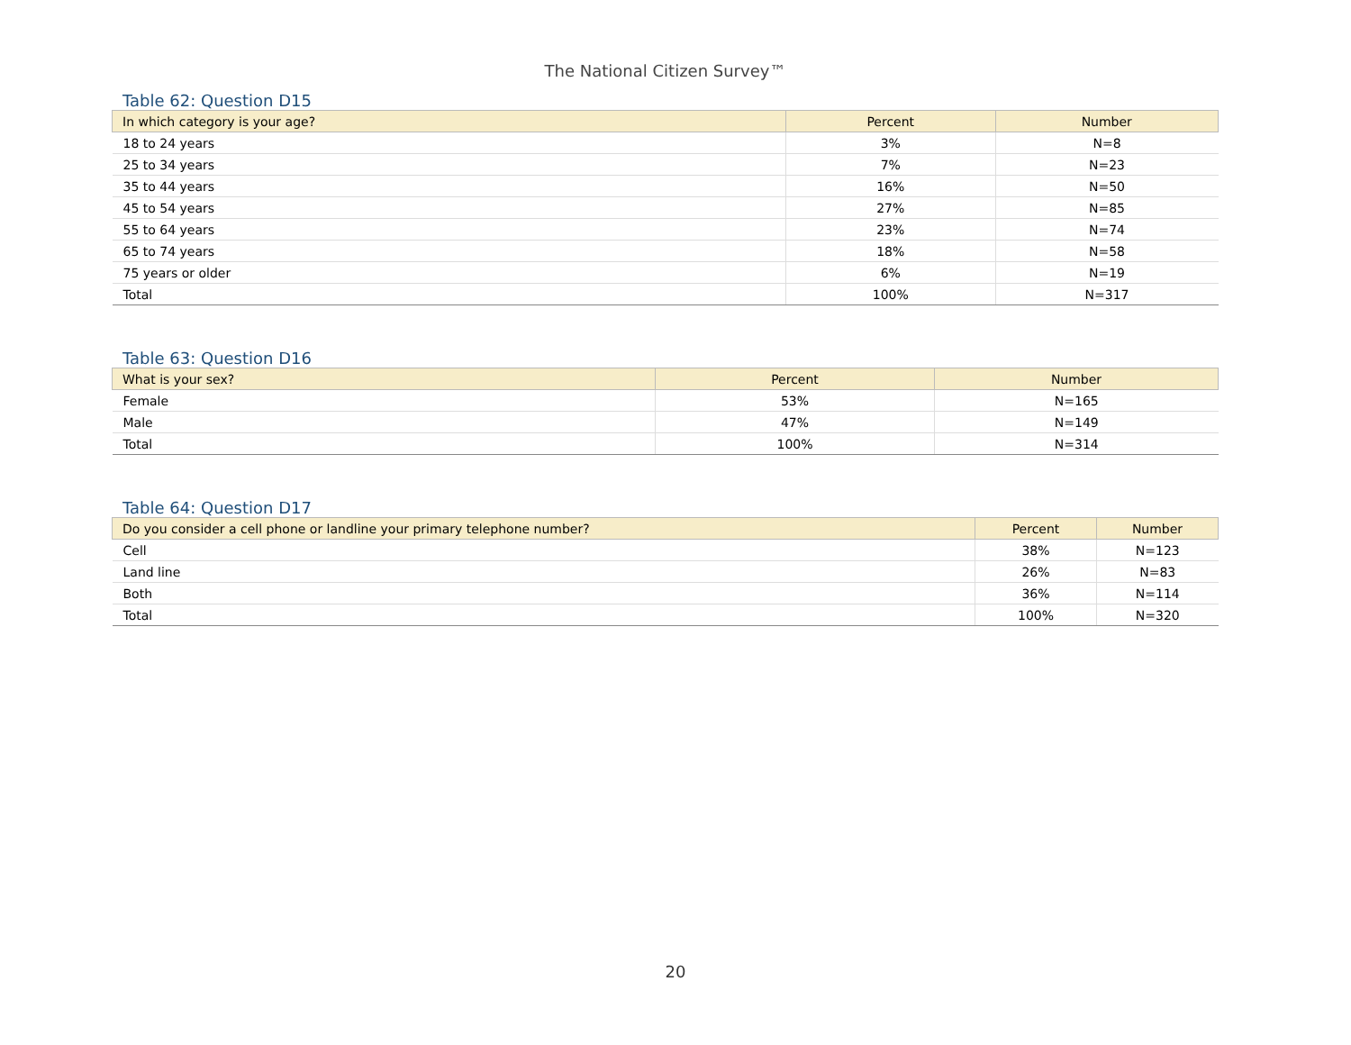The National Citizen Survey™
Table 62: Question D15
| In which category is your age? | Percent | Number |
| --- | --- | --- |
| 18 to 24 years | 3% | N=8 |
| 25 to 34 years | 7% | N=23 |
| 35 to 44 years | 16% | N=50 |
| 45 to 54 years | 27% | N=85 |
| 55 to 64 years | 23% | N=74 |
| 65 to 74 years | 18% | N=58 |
| 75 years or older | 6% | N=19 |
| Total | 100% | N=317 |
Table 63: Question D16
| What is your sex? | Percent | Number |
| --- | --- | --- |
| Female | 53% | N=165 |
| Male | 47% | N=149 |
| Total | 100% | N=314 |
Table 64: Question D17
| Do you consider a cell phone or landline your primary telephone number? | Percent | Number |
| --- | --- | --- |
| Cell | 38% | N=123 |
| Land line | 26% | N=83 |
| Both | 36% | N=114 |
| Total | 100% | N=320 |
20